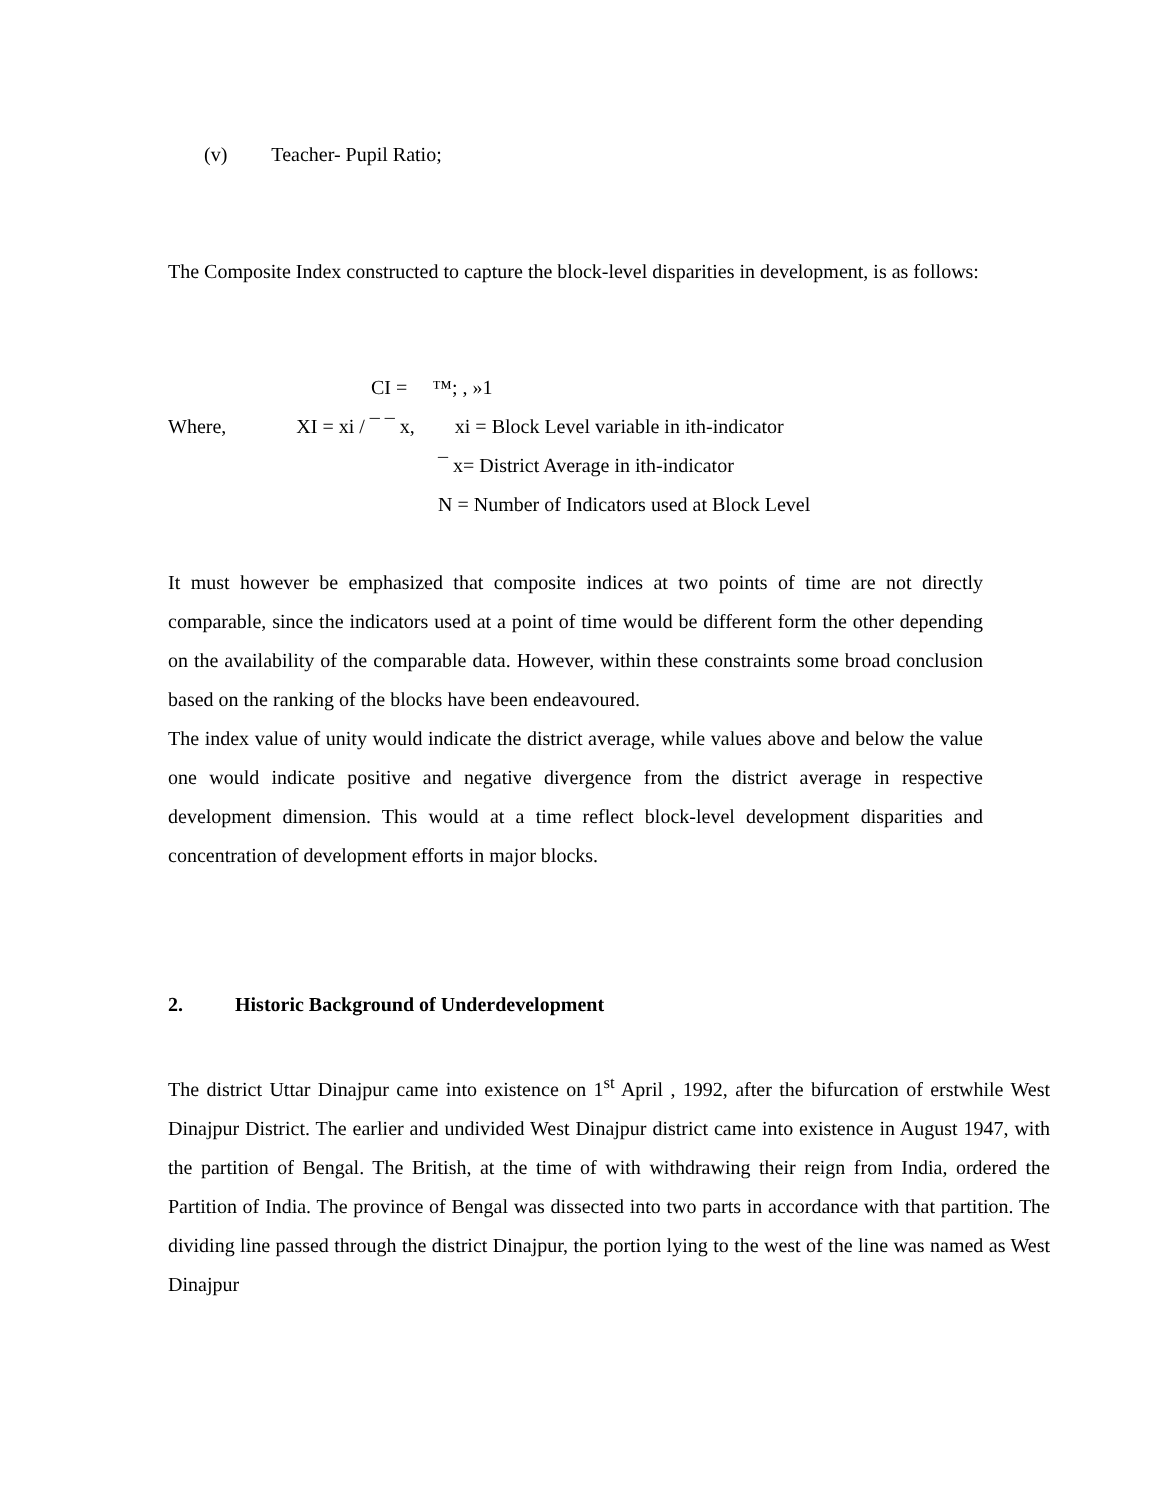(v) Teacher- Pupil Ratio;
The Composite Index constructed to capture the block-level disparities in development, is as follows:
CI = ™; , »1
Where, XI = xi / ¯ ¯ x, xi = Block Level variable in ith-indicator
¯ x= District Average in ith-indicator
N = Number of Indicators used at Block Level
It must however be emphasized that composite indices at two points of time are not directly comparable, since the indicators used at a point of time would be different form the other depending on the availability of the comparable data. However, within these constraints some broad conclusion based on the ranking of the blocks have been endeavoured.
The index value of unity would indicate the district average, while values above and below the value one would indicate positive and negative divergence from the district average in respective development dimension. This would at a time reflect block-level development disparities and concentration of development efforts in major blocks.
2. Historic Background of Underdevelopment
The district Uttar Dinajpur came into existence on 1<sup>st</sup> April , 1992, after the bifurcation of erstwhile West Dinajpur District. The earlier and undivided West Dinajpur district came into existence in August 1947, with the partition of Bengal. The British, at the time of with withdrawing their reign from India, ordered the Partition of India. The province of Bengal was dissected into two parts in accordance with that partition. The dividing line passed through the district Dinajpur, the portion lying to the west of the line was named as West Dinajpur